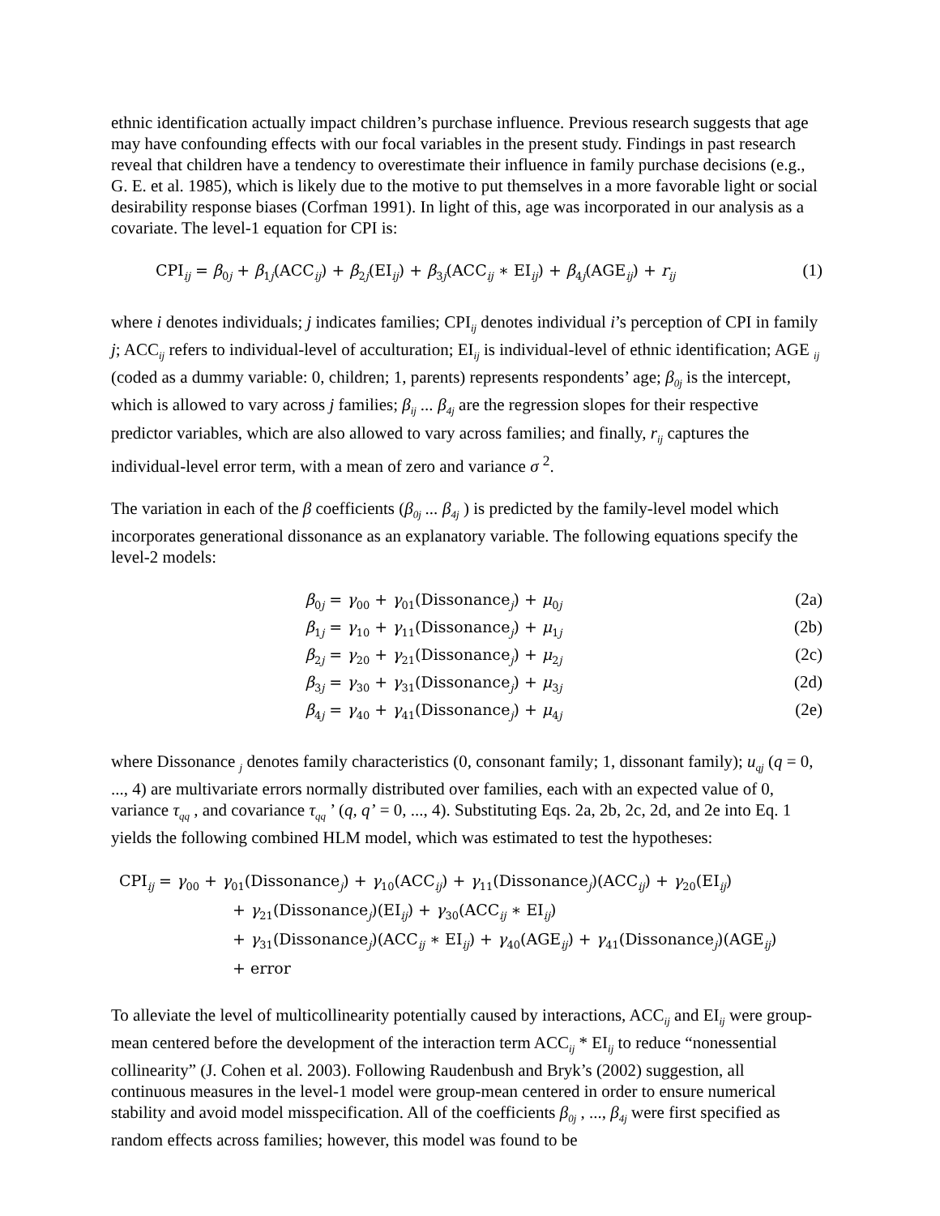ethnic identification actually impact children’s purchase influence. Previous research suggests that age may have confounding effects with our focal variables in the present study. Findings in past research reveal that children have a tendency to overestimate their influence in family purchase decisions (e.g., G. E. et al. 1985), which is likely due to the motive to put themselves in a more favorable light or social desirability response biases (Corfman 1991). In light of this, age was incorporated in our analysis as a covariate. The level-1 equation for CPI is:
CPI<sub>ij</sub> = β<sub>0j</sub> + β<sub>1j</sub>(ACC<sub>ij</sub>) + β<sub>2j</sub>(EI<sub>ij</sub>) + β<sub>3j</sub>(ACC<sub>ij</sub> ∗ EI<sub>ij</sub>) + β<sub>4j</sub>(AGE<sub>ij</sub>) + r<sub>ij</sub> (1)
where i denotes individuals; j indicates families; CPI<sub>ij</sub> denotes individual i’s perception of CPI in family j; ACC<sub>ij</sub> refers to individual-level of acculturation; EI<sub>ij</sub> is individual-level of ethnic identification; AGE <sub>ij</sub> (coded as a dummy variable: 0, children; 1, parents) represents respondents’ age; β<sub>0j</sub> is the intercept, which is allowed to vary across j families; β<sub>ij</sub> ... β<sub>4j</sub> are the regression slopes for their respective predictor variables, which are also allowed to vary across families; and finally, r<sub>ij</sub> captures the individual-level error term, with a mean of zero and variance σ <sup>2</sup>.
The variation in each of the β coefficients (β<sub>0j</sub> ... β<sub>4j</sub> ) is predicted by the family-level model which incorporates generational dissonance as an explanatory variable. The following equations specify the level-2 models:
β<sub>0j</sub> = γ<sub>00</sub> + γ<sub>01</sub>(Dissonance<sub>j</sub>) + μ<sub>0j</sub> (2a)
β<sub>1j</sub> = γ<sub>10</sub> + γ<sub>11</sub>(Dissonance<sub>j</sub>) + μ<sub>1j</sub> (2b)
β<sub>2j</sub> = γ<sub>20</sub> + γ<sub>21</sub>(Dissonance<sub>j</sub>) + μ<sub>2j</sub> (2c)
β<sub>3j</sub> = γ<sub>30</sub> + γ<sub>31</sub>(Dissonance<sub>j</sub>) + μ<sub>3j</sub> (2d)
β<sub>4j</sub> = γ<sub>40</sub> + γ<sub>41</sub>(Dissonance<sub>j</sub>) + μ<sub>4j</sub> (2e)
where Dissonance <sub>j</sub> denotes family characteristics (0, consonant family; 1, dissonant family); u<sub>qj</sub> (q = 0, ..., 4) are multivariate errors normally distributed over families, each with an expected value of 0, variance τ<sub>qq</sub> , and covariance τ<sub>qq</sub> ’ (q, q’ = 0, ..., 4). Substituting Eqs. 2a, 2b, 2c, 2d, and 2e into Eq. 1 yields the following combined HLM model, which was estimated to test the hypotheses:
CPI<sub>ij</sub> = γ<sub>00</sub> + γ<sub>01</sub>(Dissonance<sub>j</sub>) + γ<sub>10</sub>(ACC<sub>ij</sub>) + γ<sub>11</sub>(Dissonance<sub>j</sub>)(ACC<sub>ij</sub>) + γ<sub>20</sub>(EI<sub>ij</sub>)
+ γ<sub>21</sub>(Dissonance<sub>j</sub>)(EI<sub>ij</sub>) + γ<sub>30</sub>(ACC<sub>ij</sub> ∗ EI<sub>ij</sub>)
+ γ<sub>31</sub>(Dissonance<sub>j</sub>)(ACC<sub>ij</sub> ∗ EI<sub>ij</sub>) + γ<sub>40</sub>(AGE<sub>ij</sub>) + γ<sub>41</sub>(Dissonance<sub>j</sub>)(AGE<sub>ij</sub>)
+ error
To alleviate the level of multicollinearity potentially caused by interactions, ACC<sub>ij</sub> and EI<sub>ij</sub> were group-mean centered before the development of the interaction term ACC<sub>ij</sub> * EI<sub>ij</sub> to reduce “nonessential collinearity” (J. Cohen et al. 2003). Following Raudenbush and Bryk’s (2002) suggestion, all continuous measures in the level-1 model were group-mean centered in order to ensure numerical stability and avoid model misspecification. All of the coefficients β<sub>0j</sub> , ..., β<sub>4j</sub> were first specified as random effects across families; however, this model was found to be